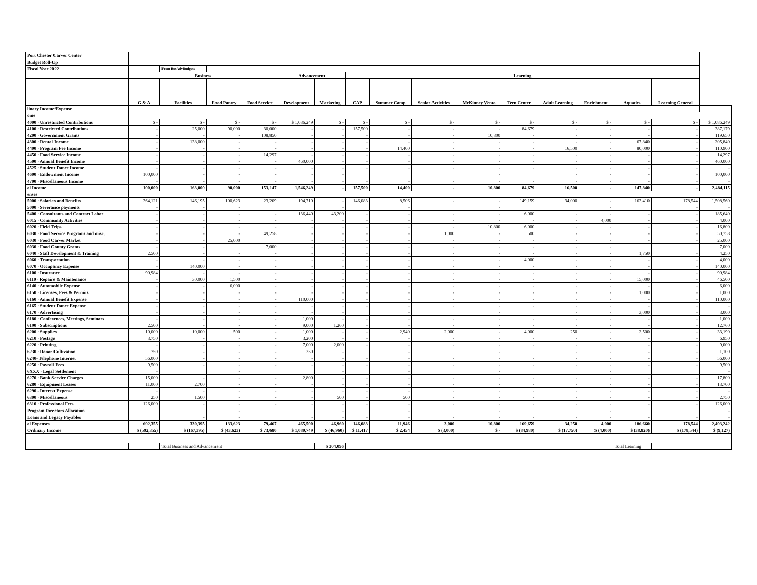| Port Chester Carver Center | | | | | | | | | | | | | | | | |
| Budget Roll-Up | | | | | | | | | | | | | | | | |
| Fiscal Year 2022 | | From BusAdvBudgets | | | | | | | | | | | | | | |
| | Business | | | | Advancement | | Learning | | | | | | | | | |
| | G & A | Facilities | Food Pantry | Food Service | Development | Marketing | CAP | Summer Camp | Senior Activities | McKinney Vento | Teen Center | Adult Learning | Enrichment | Aquatics | Learning General | |
| linary Income/Expense | | | | | | | | | | | | | | | | |
| ome | | | | | | | | | | | | | | | | |
| 4000 · Unrestricted Contributions | $ - | $ - | $ - | $ - | $ 1,086,249 | $ - | $ - | $ - | $ - | $ - | $ - | $ - | $ - | $ - | $ - | $ 1,086,249 |
| 4100 · Restricted Contributions | - | 25,000 | 90,000 | 30,000 | - | - | 157,500 | - | - | - | 84,679 | - | - | - | - | 387,179 |
| 4200 · Government Grants | - | - | - | 108,850 | - | - | - | - | - | 10,800 | - | - | - | - | - | 119,650 |
| 4300 · Rental Income | - | 138,000 | - | - | - | - | - | - | - | - | - | - | - | 67,840 | - | 205,840 |
| 4400 · Program Fee Income | - | - | - | - | - | - | - | 14,400 | - | - | - | 16,500 | - | 80,000 | - | 110,900 |
| 4450 · Food Service Income | - | - | - | 14,297 | - | - | - | - | - | - | - | - | - | - | - | 14,297 |
| 4500 · Annual Benefit Income | - | - | - | - | 460,000 | - | - | - | - | - | - | - | - | - | - | 460,000 |
| 4525 · Student Dance Income | - | - | - | - | - | - | - | - | - | - | - | - | - | - | - | - |
| 4600 · Endowment Income | 100,000 | - | - | - | - | - | | | | - | | - | - | - | - | 100,000 |
| 4700 · Miscellaneous Income | - | - | - | - | - | - | - | - | - | - | - | - | - | - | - | - |
| al Income | 100,000 | 163,000 | 90,000 | 153,147 | 1,546,249 | - | 157,500 | 14,400 | - | 10,800 | 84,679 | 16,500 | - | 147,840 | - | 2,484,115 |
| enses | | | | | | | | | | | | | | | | |
| 5000 · Salaries and Benefits | 364,121 | 146,195 | 100,623 | 23,209 | 194,710 | - | 146,083 | 8,506 | - | - | 149,159 | 34,000 | - | 163,410 | 178,544 | 1,508,560 |
| 5000 · Severance payments | - | - | - | | | - | | - | | - | | | - | | - | - |
| 5400 · Consultants and Contract Labor | - | - | - | - | 136,440 | 43,200 | - | - | - | - | 6,000 | - | - | - | - | 185,640 |
| 6015 · Community Activities | - | - | - | - | - | - | - | - | - | - | - | - | 4,000 | - | - | 4,000 |
| 6020 · Field Trips | - | - | - | - | - | - | - | - | - | 10,800 | 6,000 | - | - | - | - | 16,800 |
| 6030 · Food Service Programs and misc. | - | - | - | 49,258 | - | - | - | - | 1,000 | - | 500 | - | - | - | - | 50,758 |
| 6030 · Food Carver Market | - | - | 25,000 | | - | - | - | - | - | - | - | - | - | - | - | 25,000 |
| 6030 · Food County Grants | - | - | | 7,000 | - | - | - | - | - | - | - | - | - | | | 7,000 |
| 6040 · Staff Development & Training | 2,500 | - | - | - | - | - | - | - | - | - | - | - | - | 1,750 | - | 4,250 |
| 6060 · Transportation | - | - | - | - | - | - | - | - | - | - | 4,000 | - | - | - | - | 4,000 |
| 6070 · Occupancy Expense | - | 140,000 | - | - | - | - | - | - | - | - | - | - | - | - | - | 140,000 |
| 6100 · Insurance | 90,984 | - | - | - | - | - | - | - | - | - | - | - | - | - | - | 90,984 |
| 6110 · Repairs & Maintenance | - | 30,000 | 1,500 | - | - | - | - | - | - | - | - | - | - | 15,000 | - | 46,500 |
| 6140 · Automobile Expense | - | - | 6,000 | - | - | - | - | - | - | - | - | - | - | - | - | 6,000 |
| 6150 · Licenses, Fees & Permits | - | - | - | - | - | - | - | - | - | - | - | - | - | 1,000 | - | 1,000 |
| 6160 · Annual Benefit Expense | - | - | - | - | 110,000 | - | - | - | - | - | - | - | - | - | - | 110,000 |
| 6165 · Student Dance Expense | - | - | - | - | - | - | - | - | - | - | - | - | - | - | - | - |
| 6170 · Advertising | - | - | - | - | - | - | | - | | - | | - | - | 3,000 | - | 3,000 |
| 6180 · Conferences, Meetings, Seminars | - | - | - | - | 1,000 | - | - | - | - | - | - | - | - | - | - | 1,000 |
| 6190 · Subscriptions | 2,500 | - | - | - | 9,000 | 1,260 | - | - | - | - | - | - | - | - | - | 12,760 |
| 6200 · Supplies | 10,000 | 10,000 | 500 | - | 1,000 | - | - | 2,940 | 2,000 | - | 4,000 | 250 | - | 2,500 | - | 33,190 |
| 6210 · Postage | 3,750 | - | - | - | 3,200 | - | - | - | - | - | - | - | - | - | - | 6,950 |
| 6220 · Printing | - | - | - | - | 7,000 | 2,000 | - | - | - | - | - | - | - | - | - | 9,000 |
| 6230 · Donor Cultivation | 750 | - | - | - | 350 | - | | - | | - | | - | - | - | - | 1,100 |
| 6240- Telephone Internet | 56,000 | - | - | - | - | - | - | - | - | - | - | - | - | - | - | 56,000 |
| 6250 · Payroll Fees | 9,500 | - | - | - | - | - | - | - | - | - | - | - | - | - | - | 9,500 |
| 6XXX · Legal Settlement | - | | - | | | - | | - | | - | | | - | | | - |
| 6270 · Bank Service Charges | 15,000 | - | - | - | 2,800 | - | - | - | - | - | - | - | - | - | - | 17,800 |
| 6280 · Equipment Leases | 11,000 | 2,700 | - | - | - | - | - | - | - | - | - | - | - | - | - | 13,700 |
| 6290 - Interest Expense | - | - | - | - | - | - | - | - | - | - | - | - | - | - | - | - |
| 6300 · Miscellaneous | 250 | 1,500 | - | - | - | 500 | - | 500 | - | - | - | - | - | - | - | 2,750 |
| 6310 · Professional Fees | 126,000 | - | - | - | - | - | - | - | - | - | - | - | - | - | - | 126,000 |
| Program Directors Allocation | | | - | | | - | | - | | - | | | - | | | - |
| Loans and Legacy Payables | | - | - | | - | - | - | - | - | - | - | - | - | - | - | - |
| al Expenses | 692,355 | 330,395 | 133,623 | 79,467 | 465,500 | 46,960 | 146,083 | 11,946 | 3,000 | 10,800 | 169,659 | 34,250 | 4,000 | 186,660 | 178,544 | 2,493,242 |
| Ordinary Income | $ (592,355) | $ (167,395) | $ (43,623) | $ 73,680 | $ 1,080,749 | $ (46,960) | $ 11,417 | $ 2,454 | $ (3,000) | $ - | $ (84,980) | $ (17,750) | $ (4,000) | $ (38,820) | $ (178,544) | $ (9,127) |
| | | Total Business and Advancement | | | | $ 304,096 | | | | | | | | Total Learning | | |